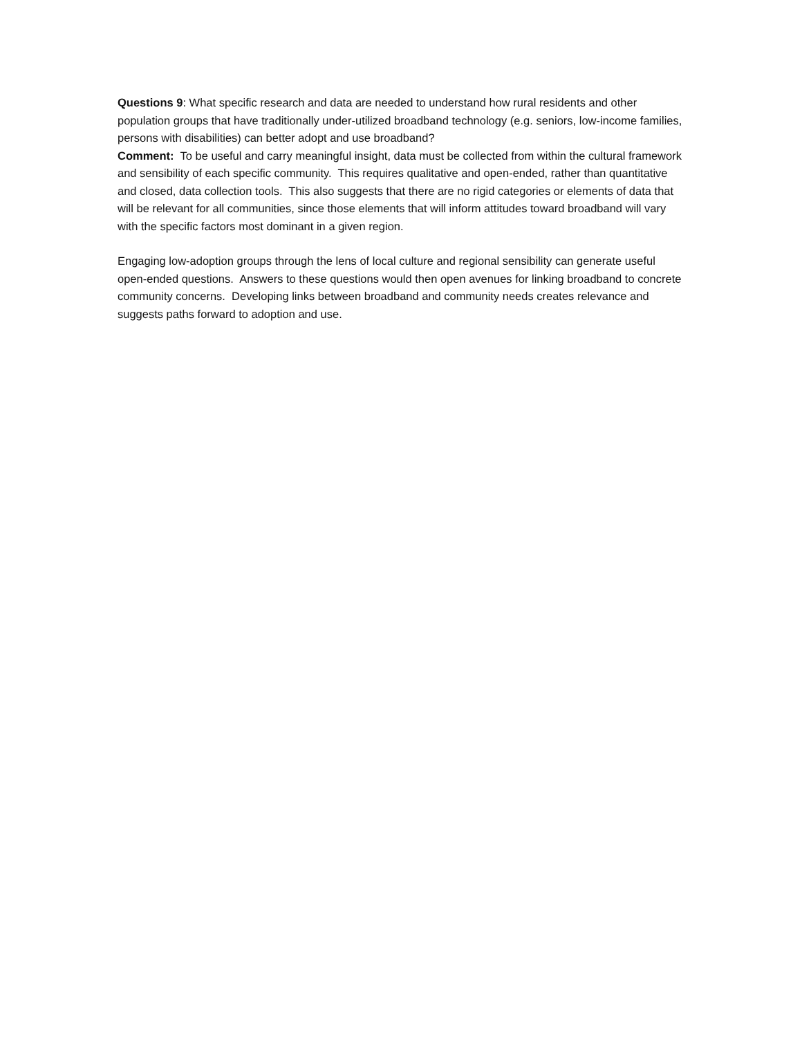Questions 9: What specific research and data are needed to understand how rural residents and other population groups that have traditionally under-utilized broadband technology (e.g. seniors, low-income families, persons with disabilities) can better adopt and use broadband?
Comment: To be useful and carry meaningful insight, data must be collected from within the cultural framework and sensibility of each specific community. This requires qualitative and open-ended, rather than quantitative and closed, data collection tools. This also suggests that there are no rigid categories or elements of data that will be relevant for all communities, since those elements that will inform attitudes toward broadband will vary with the specific factors most dominant in a given region.
Engaging low-adoption groups through the lens of local culture and regional sensibility can generate useful open-ended questions. Answers to these questions would then open avenues for linking broadband to concrete community concerns. Developing links between broadband and community needs creates relevance and suggests paths forward to adoption and use.